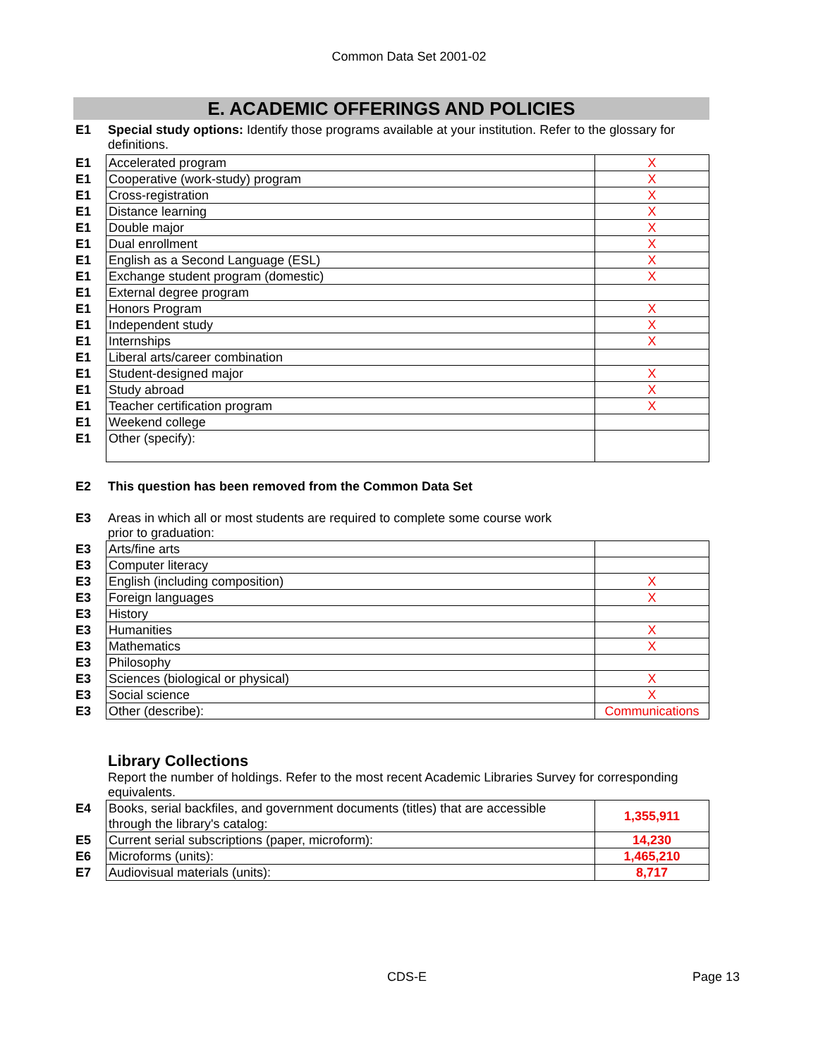Common Data Set 2001-02
E. ACADEMIC OFFERINGS AND POLICIES
E1 Special study options: Identify those programs available at your institution. Refer to the glossary for definitions.
| E1 | Accelerated program | X |
| E1 | Cooperative (work-study) program | X |
| E1 | Cross-registration | X |
| E1 | Distance learning | X |
| E1 | Double major | X |
| E1 | Dual enrollment | X |
| E1 | English as a Second Language (ESL) | X |
| E1 | Exchange student program (domestic) | X |
| E1 | External degree program | |
| E1 | Honors Program | X |
| E1 | Independent study | X |
| E1 | Internships | X |
| E1 | Liberal arts/career combination | |
| E1 | Student-designed major | X |
| E1 | Study abroad | X |
| E1 | Teacher certification program | X |
| E1 | Weekend college | |
| E1 | Other (specify): | |
E2 This question has been removed from the Common Data Set
E3 Areas in which all or most students are required to complete some course work
prior to graduation:
| E3 | Arts/fine arts | |
| E3 | Computer literacy | |
| E3 | English (including composition) | X |
| E3 | Foreign languages | X |
| E3 | History | |
| E3 | Humanities | X |
| E3 | Mathematics | X |
| E3 | Philosophy | |
| E3 | Sciences (biological or physical) | X |
| E3 | Social science | X |
| E3 | Other (describe): | Communications |
Library Collections
Report the number of holdings. Refer to the most recent Academic Libraries Survey for corresponding equivalents.
| E4 | Books, serial backfiles, and government documents (titles) that are accessible through the library's catalog: | 1,355,911 |
| E5 | Current serial subscriptions (paper, microform): | 14,230 |
| E6 | Microforms (units): | 1,465,210 |
| E7 | Audiovisual materials (units): | 8,717 |
CDS-E Page 13